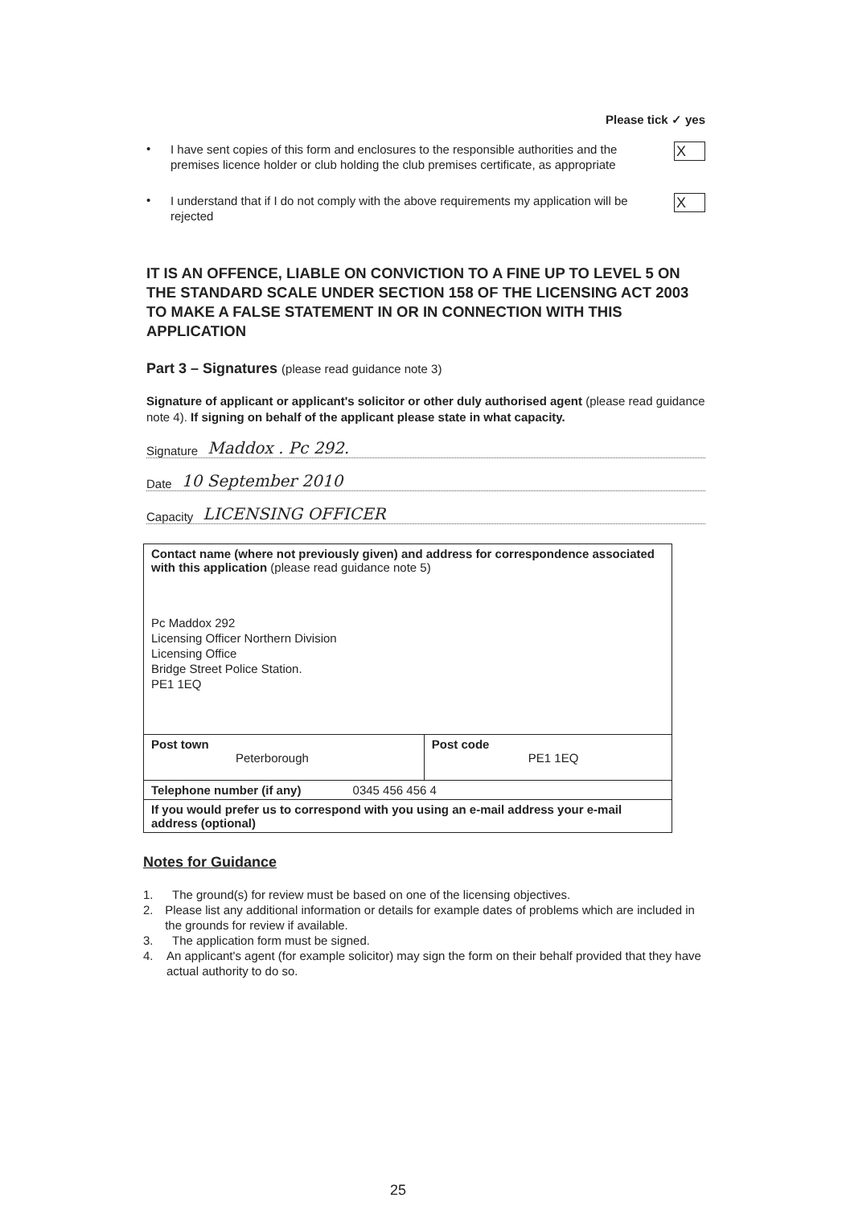Please tick ✓ yes
•
I have sent copies of this form and enclosures to the responsible authorities and the premises licence holder or club holding the club premises certificate, as appropriate
X
•
I understand that if I do not comply with the above requirements my application will be rejected
X
IT IS AN OFFENCE, LIABLE ON CONVICTION TO A FINE UP TO LEVEL 5 ON THE STANDARD SCALE UNDER SECTION 158 OF THE LICENSING ACT 2003 TO MAKE A FALSE STATEMENT IN OR IN CONNECTION WITH THIS APPLICATION
Part 3 – Signatures (please read guidance note 3)
Signature of applicant or applicant's solicitor or other duly authorised agent (please read guidance note 4). If signing on behalf of the applicant please state in what capacity.
Signature Maddox . Pc 292.
Date 10 September 2010
Capacity LICENSING OFFICER
| Contact name (where not previously given) and address for correspondence associated with this application (please read guidance note 5) Pc Maddox 292 Licensing Officer Northern Division Licensing Office Bridge Street Police Station. PE1 1EQ | |
| Post town Peterborough | Post code PE1 1EQ |
| Telephone number (if any) 0345 456 456 4 | |
| If you would prefer us to correspond with you using an e-mail address your e-mail address (optional) | |
Notes for Guidance
1. The ground(s) for review must be based on one of the licensing objectives.
2. Please list any additional information or details for example dates of problems which are included in the grounds for review if available.
3. The application form must be signed.
4. An applicant's agent (for example solicitor) may sign the form on their behalf provided that they have actual authority to do so.
25